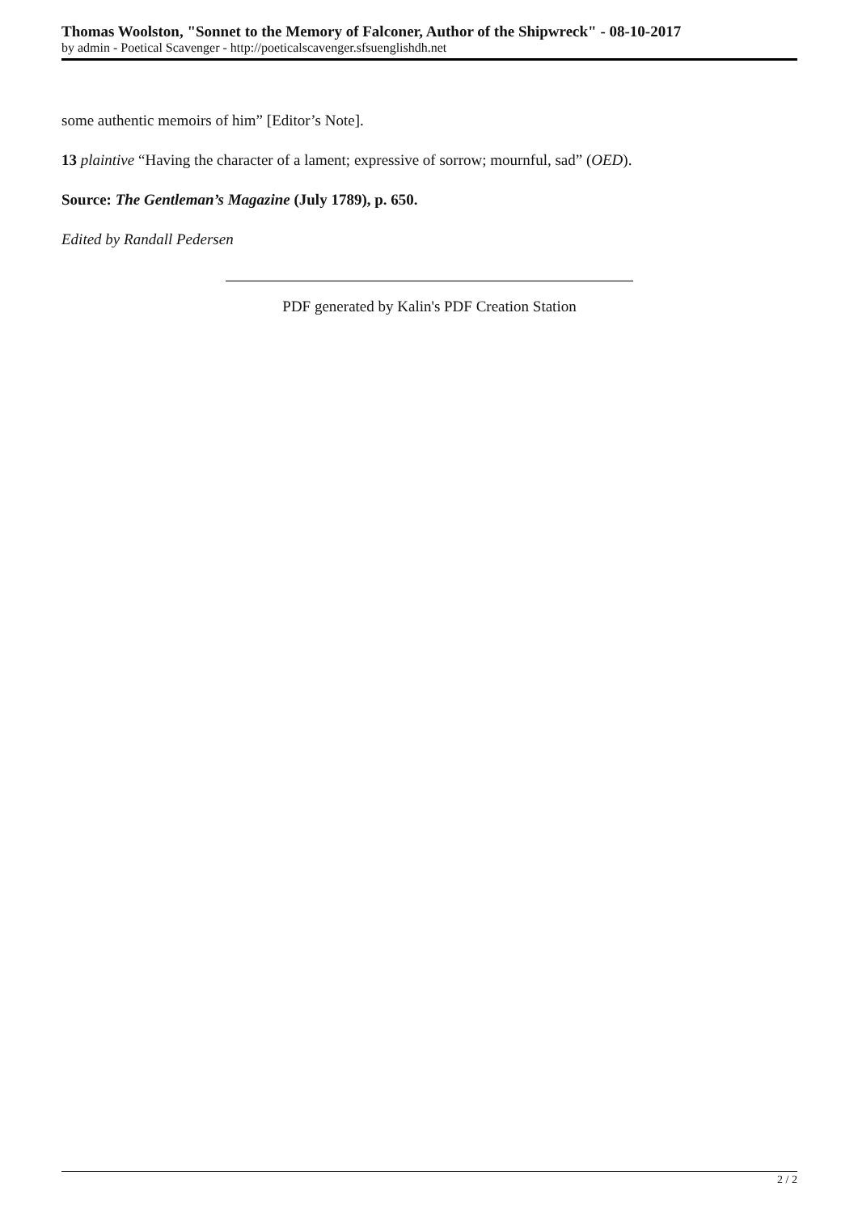Thomas Woolston, "Sonnet to the Memory of Falconer, Author of the Shipwreck" - 08-10-2017
by admin - Poetical Scavenger - http://poeticalscavenger.sfsuenglishdh.net
some authentic memoirs of him” [Editor’s Note].
13 plaintive “Having the character of a lament; expressive of sorrow; mournful, sad” (OED).
Source: The Gentleman’s Magazine (July 1789), p. 650.
Edited by Randall Pedersen
PDF generated by Kalin's PDF Creation Station
2 / 2